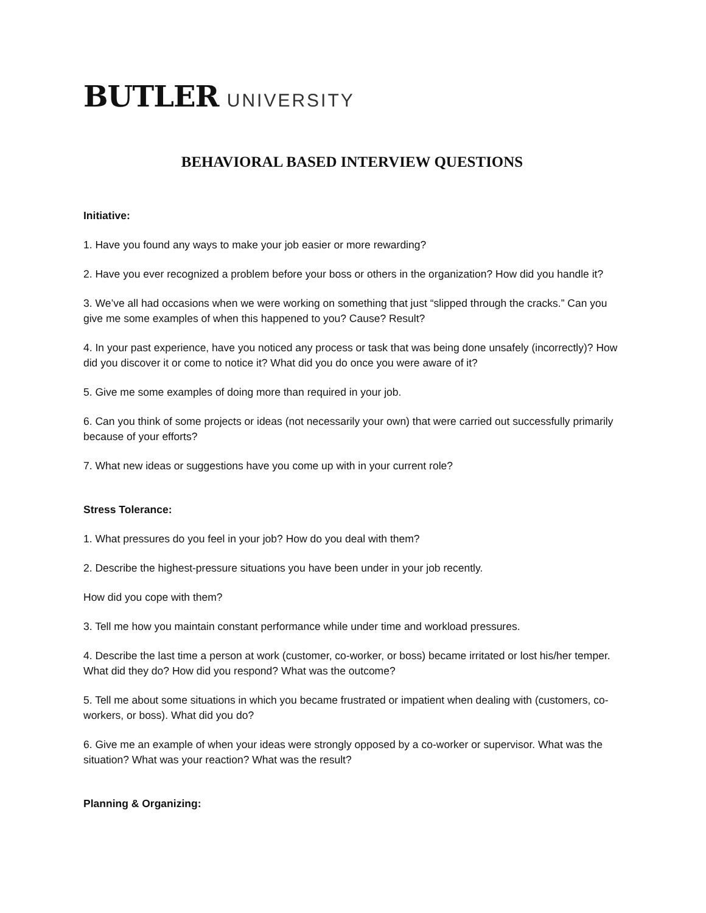BUTLER UNIVERSITY
BEHAVIORAL BASED INTERVIEW QUESTIONS
Initiative:
1. Have you found any ways to make your job easier or more rewarding?
2. Have you ever recognized a problem before your boss or others in the organization? How did you handle it?
3. We’ve all had occasions when we were working on something that just “slipped through the cracks.” Can you give me some examples of when this happened to you? Cause? Result?
4. In your past experience, have you noticed any process or task that was being done unsafely (incorrectly)? How did you discover it or come to notice it? What did you do once you were aware of it?
5. Give me some examples of doing more than required in your job.
6. Can you think of some projects or ideas (not necessarily your own) that were carried out successfully primarily because of your efforts?
7. What new ideas or suggestions have you come up with in your current role?
Stress Tolerance:
1. What pressures do you feel in your job? How do you deal with them?
2. Describe the highest-pressure situations you have been under in your job recently.
How did you cope with them?
3. Tell me how you maintain constant performance while under time and workload pressures.
4. Describe the last time a person at work (customer, co-worker, or boss) became irritated or lost his/her temper. What did they do? How did you respond? What was the outcome?
5. Tell me about some situations in which you became frustrated or impatient when dealing with (customers, co-workers, or boss). What did you do?
6. Give me an example of when your ideas were strongly opposed by a co-worker or supervisor. What was the situation? What was your reaction? What was the result?
Planning & Organizing: